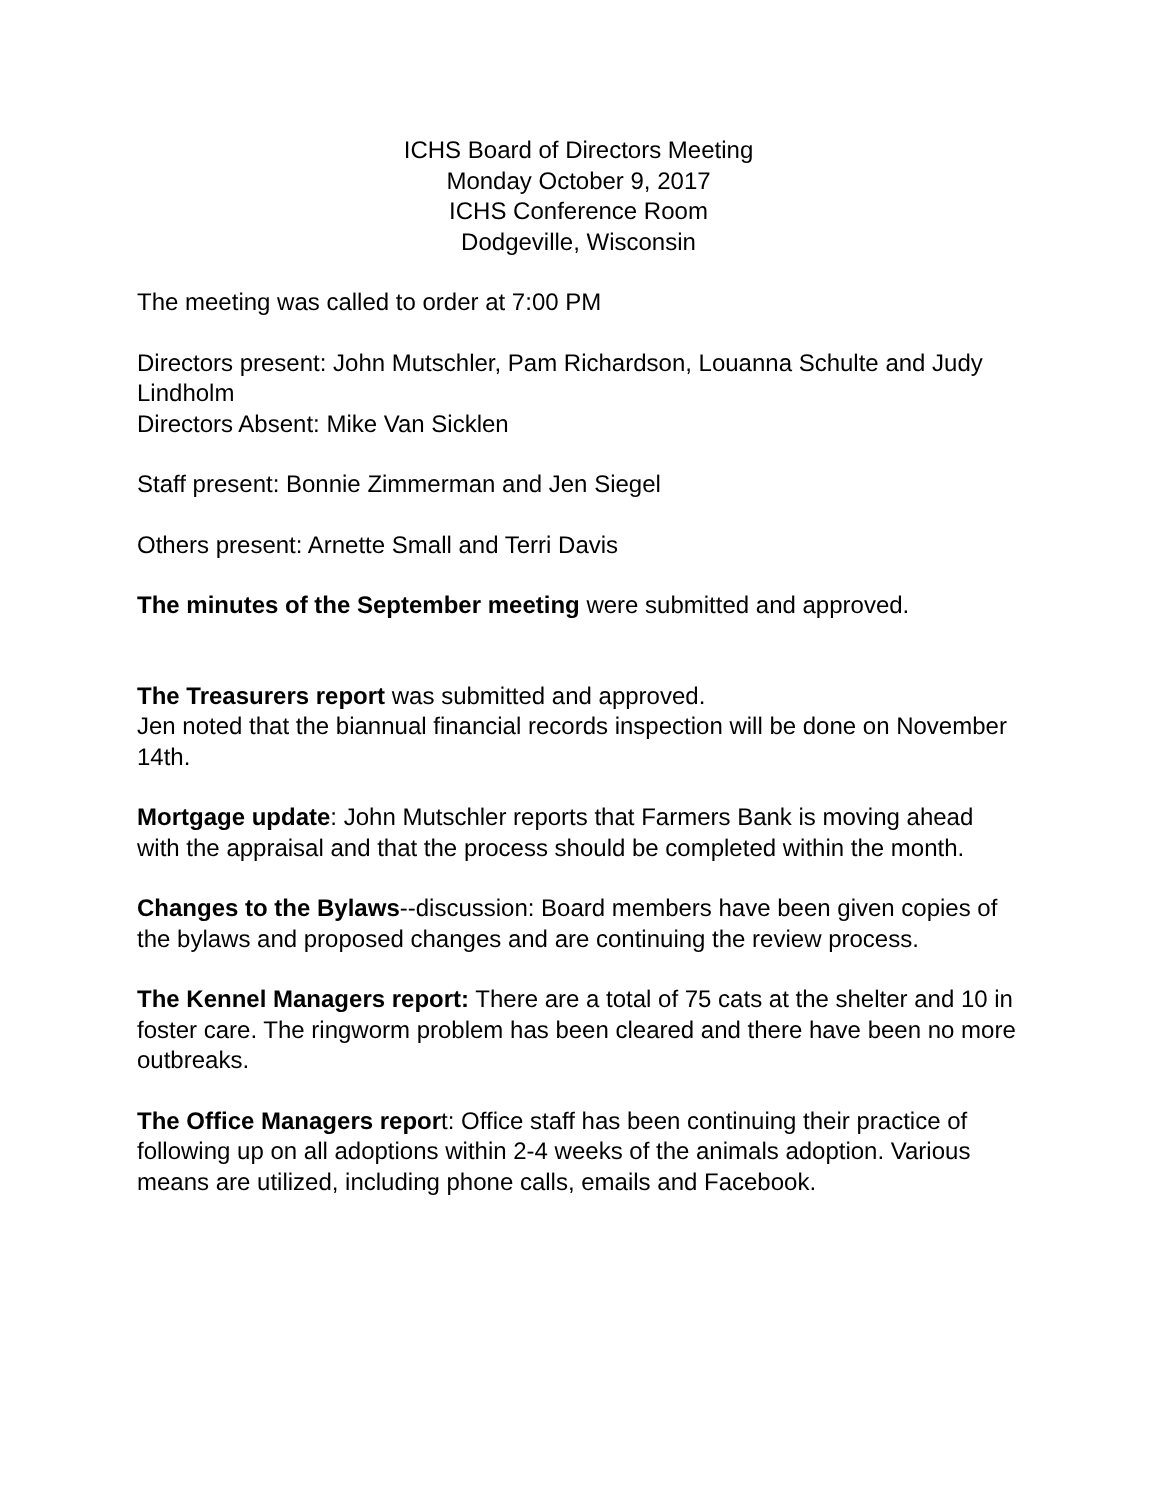ICHS Board of Directors Meeting
Monday October 9, 2017
ICHS Conference Room
Dodgeville, Wisconsin
The meeting was called to order at 7:00 PM
Directors present: John Mutschler, Pam Richardson, Louanna Schulte and Judy Lindholm
Directors Absent: Mike Van Sicklen
Staff present: Bonnie Zimmerman and Jen Siegel
Others present: Arnette Small and Terri Davis
The minutes of the September meeting were submitted and approved.
The Treasurers report was submitted and approved.
Jen noted that the biannual financial records inspection will be done on November 14th.
Mortgage update: John Mutschler reports that Farmers Bank is moving ahead with the appraisal and that the process should be completed within the month.
Changes to the Bylaws--discussion: Board members have been given copies of the bylaws and proposed changes and are continuing the review process.
The Kennel Managers report: There are a total of 75 cats at the shelter and 10 in foster care. The ringworm problem has been cleared and there have been no more outbreaks.
The Office Managers report: Office staff has been continuing their practice of following up on all adoptions within 2-4 weeks of the animals adoption. Various means are utilized, including phone calls, emails and Facebook.